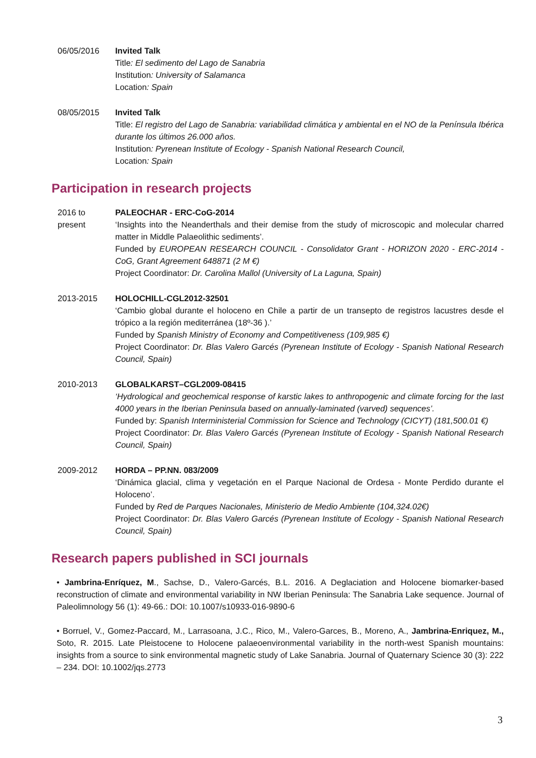06/05/2016 Invited Talk
Title: El sedimento del Lago de Sanabria
Institution: University of Salamanca
Location: Spain
08/05/2015 Invited Talk
Title: El registro del Lago de Sanabria: variabilidad climática y ambiental en el NO de la Península Ibérica durante los últimos 26.000 años.
Institution: Pyrenean Institute of Ecology - Spanish National Research Council,
Location: Spain
Participation in research projects
2016 to present
PALEOCHAR - ERC-CoG-2014
‘Insights into the Neanderthals and their demise from the study of microscopic and molecular charred matter in Middle Palaeolithic sediments’.
Funded by EUROPEAN RESEARCH COUNCIL - Consolidator Grant - HORIZON 2020 - ERC-2014 - CoG, Grant Agreement 648871 (2 M €)
Project Coordinator: Dr. Carolina Mallol (University of La Laguna, Spain)
2013-2015 HOLOCHILL-CGL2012-32501
‘Cambio global durante el holoceno en Chile a partir de un transepto de registros lacustres desde el trópico a la región mediterránea (18º-36 ).’
Funded by Spanish Ministry of Economy and Competitiveness (109,985 €)
Project Coordinator: Dr. Blas Valero Garcés (Pyrenean Institute of Ecology - Spanish National Research Council, Spain)
2010-2013 GLOBALKARST–CGL2009-08415
‘Hydrological and geochemical response of karstic lakes to anthropogenic and climate forcing for the last 4000 years in the Iberian Peninsula based on annually-laminated (varved) sequences’.
Funded by: Spanish Interministerial Commission for Science and Technology (CICYT) (181,500.01 €)
Project Coordinator: Dr. Blas Valero Garcés (Pyrenean Institute of Ecology - Spanish National Research Council, Spain)
2009-2012 HORDA – PP.NN. 083/2009
‘Dinámica glacial, clima y vegetación en el Parque Nacional de Ordesa - Monte Perdido durante el Holoceno’.
Funded by Red de Parques Nacionales, Ministerio de Medio Ambiente (104,324.02€)
Project Coordinator: Dr. Blas Valero Garcés (Pyrenean Institute of Ecology - Spanish National Research Council, Spain)
Research papers published in SCI journals
• Jambrina-Enríquez, M., Sachse, D., Valero-Garcés, B.L. 2016. A Deglaciation and Holocene biomarker-based reconstruction of climate and environmental variability in NW Iberian Peninsula: The Sanabria Lake sequence. Journal of Paleolimnology 56 (1): 49-66.: DOI: 10.1007/s10933-016-9890-6
• Borruel, V., Gomez-Paccard, M., Larrasoana, J.C., Rico, M., Valero-Garces, B., Moreno, A., Jambrina-Enriquez, M., Soto, R. 2015. Late Pleistocene to Holocene palaeoenvironmental variability in the north-west Spanish mountains: insights from a source to sink environmental magnetic study of Lake Sanabria. Journal of Quaternary Science 30 (3): 222 – 234. DOI: 10.1002/jqs.2773
3